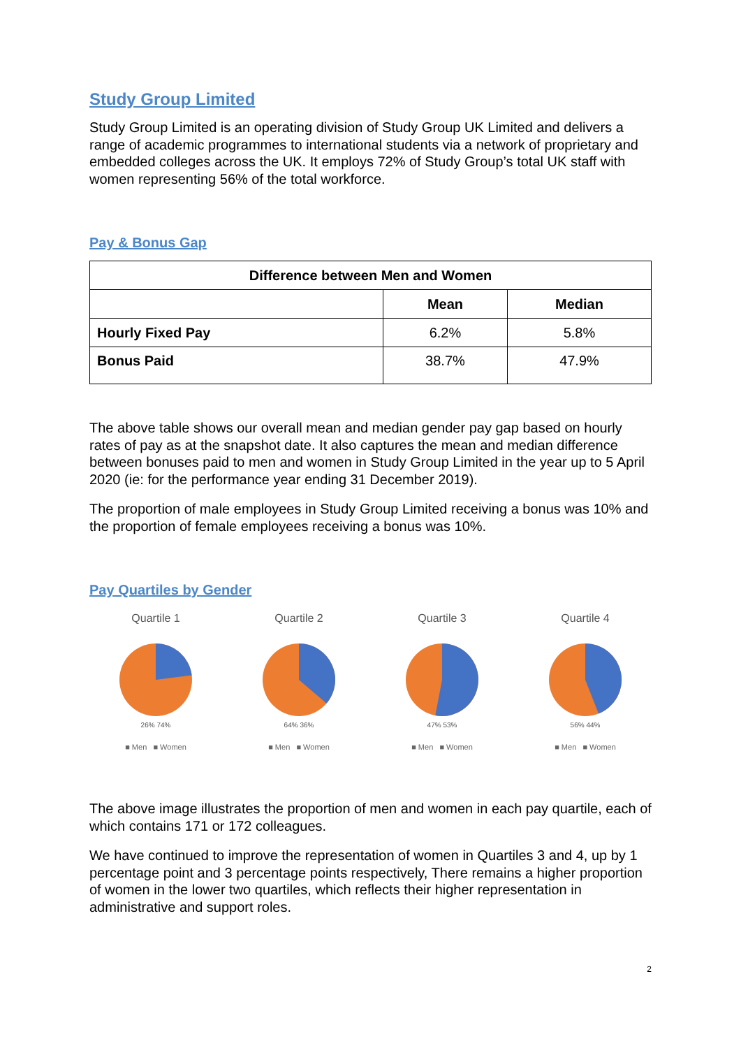Study Group Limited
Study Group Limited is an operating division of Study Group UK Limited and delivers a range of academic programmes to international students via a network of proprietary and embedded colleges across the UK. It employs 72% of Study Group’s total UK staff with women representing 56% of the total workforce.
Pay & Bonus Gap
| Difference between Men and Women | | |
| --- | --- | --- |
| | Mean | Median |
| Hourly Fixed Pay | 6.2% | 5.8% |
| Bonus Paid | 38.7% | 47.9% |
The above table shows our overall mean and median gender pay gap based on hourly rates of pay as at the snapshot date. It also captures the mean and median difference between bonuses paid to men and women in Study Group Limited in the year up to 5 April 2020 (ie: for the performance year ending 31 December 2019).
The proportion of male employees in Study Group Limited receiving a bonus was 10% and the proportion of female employees receiving a bonus was 10%.
Pay Quartiles by Gender
Quartile 1
26% 74%
■ Men ■ Women
Quartile 2
64% 36%
■ Men ■ Women
Quartile 3
47% 53%
■ Men ■ Women
Quartile 4
56% 44%
■ Men ■ Women
The above image illustrates the proportion of men and women in each pay quartile, each of which contains 171 or 172 colleagues.
We have continued to improve the representation of women in Quartiles 3 and 4, up by 1 percentage point and 3 percentage points respectively, There remains a higher proportion of women in the lower two quartiles, which reflects their higher representation in administrative and support roles.
2